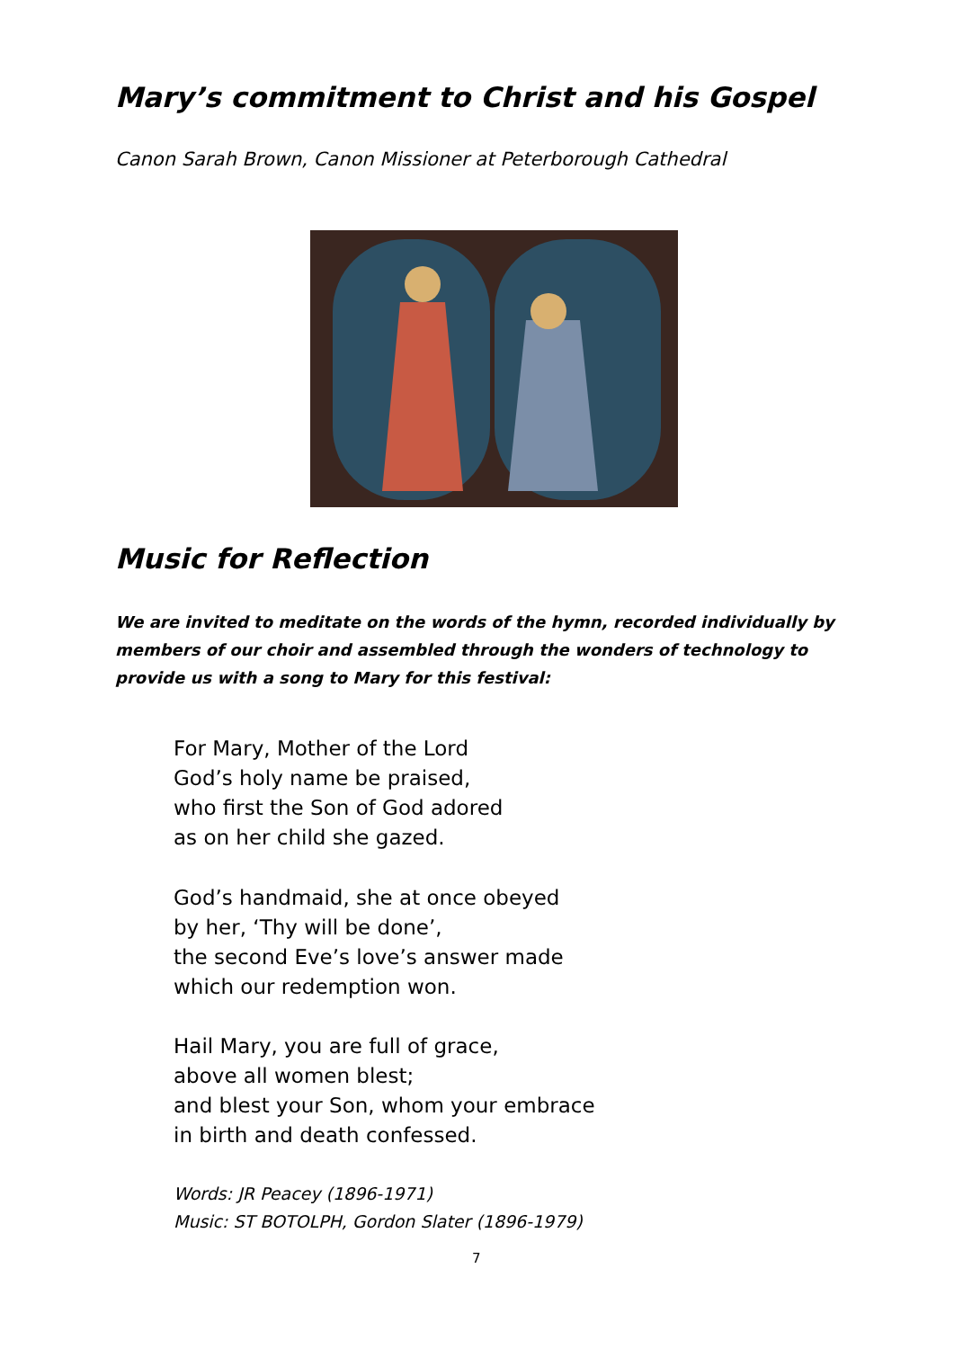Mary’s commitment to Christ and his Gospel
Canon Sarah Brown, Canon Missioner at Peterborough Cathedral
Music for Reflection
We are invited to meditate on the words of the hymn, recorded individually by members of our choir and assembled through the wonders of technology to provide us with a song to Mary for this festival:
For Mary, Mother of the Lord
God’s holy name be praised,
who first the Son of God adored
as on her child she gazed.
God’s handmaid, she at once obeyed
by her, ‘Thy will be done’,
the second Eve’s love’s answer made
which our redemption won.
Hail Mary, you are full of grace,
above all women blest;
and blest your Son, whom your embrace
in birth and death confessed.
Words: JR Peacey (1896-1971)
Music: ST BOTOLPH, Gordon Slater (1896-1979)
7